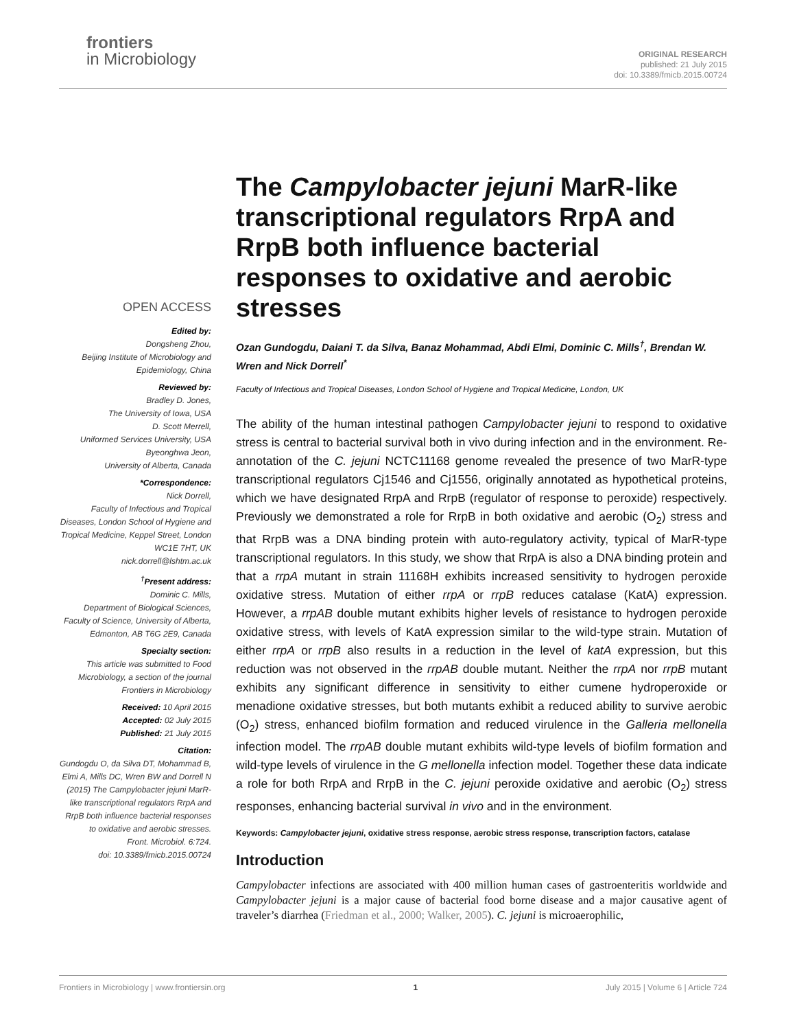frontiers
in Microbiology
ORIGINAL RESEARCH
published: 21 July 2015
doi: 10.3389/fmicb.2015.00724
OPEN ACCESS
Edited by:
Dongsheng Zhou,
Beijing Institute of Microbiology and Epidemiology, China
Reviewed by:
Bradley D. Jones,
The University of Iowa, USA
D. Scott Merrell,
Uniformed Services University, USA
Byeonghwa Jeon,
University of Alberta, Canada
*Correspondence:
Nick Dorrell,
Faculty of Infectious and Tropical Diseases, London School of Hygiene and Tropical Medicine, Keppel Street, London WC1E 7HT, UK
nick.dorrell@lshtm.ac.uk
<sup>†</sup> Present address:
Dominic C. Mills,
Department of Biological Sciences, Faculty of Science, University of Alberta, Edmonton, AB T6G 2E9, Canada
Specialty section:
This article was submitted to Food Microbiology, a section of the journal Frontiers in Microbiology
Received: 10 April 2015
Accepted: 02 July 2015
Published: 21 July 2015
Citation:
Gundogdu O, da Silva DT, Mohammad B, Elmi A, Mills DC, Wren BW and Dorrell N (2015) The Campylobacter jejuni MarR-like transcriptional regulators RrpA and RrpB both influence bacterial responses to oxidative and aerobic stresses.
Front. Microbiol. 6:724.
doi: 10.3389/fmicb.2015.00724
The Campylobacter jejuni MarR-like transcriptional regulators RrpA and RrpB both influence bacterial responses to oxidative and aerobic stresses
Ozan Gundogdu, Daiani T. da Silva, Banaz Mohammad, Abdi Elmi, Dominic C. Mills<sup>†</sup>, Brendan W. Wren and Nick Dorrell<sup>*</sup>
Faculty of Infectious and Tropical Diseases, London School of Hygiene and Tropical Medicine, London, UK
The ability of the human intestinal pathogen Campylobacter jejuni to respond to oxidative stress is central to bacterial survival both in vivo during infection and in the environment. Re-annotation of the C. jejuni NCTC11168 genome revealed the presence of two MarR-type transcriptional regulators Cj1546 and Cj1556, originally annotated as hypothetical proteins, which we have designated RrpA and RrpB (regulator of response to peroxide) respectively. Previously we demonstrated a role for RrpB in both oxidative and aerobic (O<sub>2</sub>) stress and that RrpB was a DNA binding protein with auto-regulatory activity, typical of MarR-type transcriptional regulators. In this study, we show that RrpA is also a DNA binding protein and that a rrpA mutant in strain 11168H exhibits increased sensitivity to hydrogen peroxide oxidative stress. Mutation of either rrpA or rrpB reduces catalase (KatA) expression. However, a rrpAB double mutant exhibits higher levels of resistance to hydrogen peroxide oxidative stress, with levels of KatA expression similar to the wild-type strain. Mutation of either rrpA or rrpB also results in a reduction in the level of katA expression, but this reduction was not observed in the rrpAB double mutant. Neither the rrpA nor rrpB mutant exhibits any significant difference in sensitivity to either cumene hydroperoxide or menadione oxidative stresses, but both mutants exhibit a reduced ability to survive aerobic (O<sub>2</sub>) stress, enhanced biofilm formation and reduced virulence in the Galleria mellonella infection model. The rrpAB double mutant exhibits wild-type levels of biofilm formation and wild-type levels of virulence in the G mellonella infection model. Together these data indicate a role for both RrpA and RrpB in the C. jejuni peroxide oxidative and aerobic (O<sub>2</sub>) stress responses, enhancing bacterial survival in vivo and in the environment.
Keywords: Campylobacter jejuni, oxidative stress response, aerobic stress response, transcription factors, catalase
Introduction
Campylobacter infections are associated with 400 million human cases of gastroenteritis worldwide and Campylobacter jejuni is a major cause of bacterial food borne disease and a major causative agent of traveler’s diarrhea (Friedman et al., 2000; Walker, 2005). C. jejuni is microaerophilic,
Frontiers in Microbiology | www.frontiersin.org 1 July 2015 | Volume 6 | Article 724